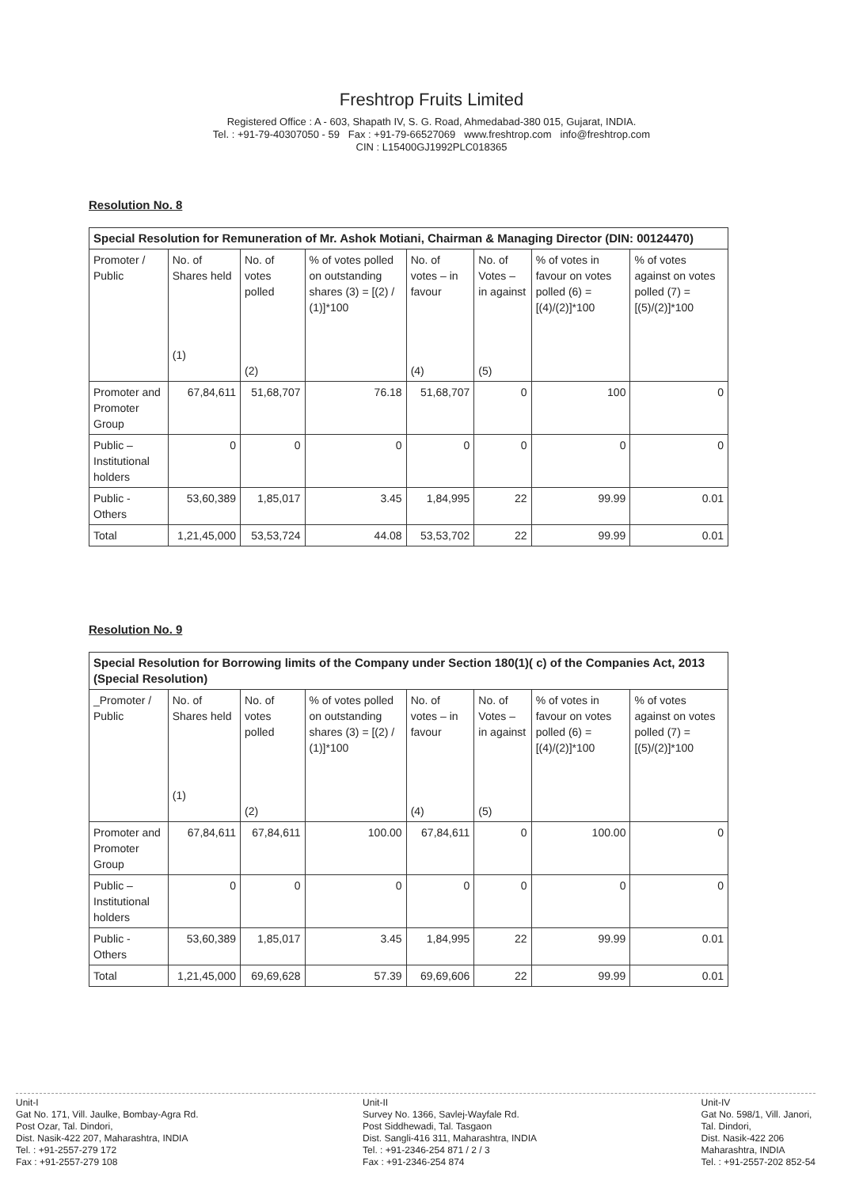Freshtrop Fruits Limited
Registered Office : A - 603, Shapath IV, S. G. Road, Ahmedabad-380 015, Gujarat, INDIA.
Tel. : +91-79-40307050 - 59 Fax : +91-79-66527069 www.freshtrop.com info@freshtrop.com
CIN : L15400GJ1992PLC018365
Resolution No. 8
| Special Resolution for Remuneration of Mr. Ashok Motiani, Chairman & Managing Director (DIN: 00124470) | | | | | | | |
| --- | --- | --- | --- | --- | --- | --- | --- |
| Promoter / Public | No. of Shares held (1) | No. of votes polled (2) | % of votes polled on outstanding shares (3) = [(2) / (1)]*100 | No. of votes – in favour (4) | No. of Votes – in against (5) | % of votes in favour on votes polled (6) = [(4)/(2)]*100 | % of votes against on votes polled (7) = [(5)/(2)]*100 |
| Promoter and Promoter Group | 67,84,611 | 51,68,707 | 76.18 | 51,68,707 | 0 | 100 | 0 |
| Public – Institutional holders | 0 | 0 | 0 | 0 | 0 | 0 | 0 |
| Public - Others | 53,60,389 | 1,85,017 | 3.45 | 1,84,995 | 22 | 99.99 | 0.01 |
| Total | 1,21,45,000 | 53,53,724 | 44.08 | 53,53,702 | 22 | 99.99 | 0.01 |
Resolution No. 9
| Special Resolution for Borrowing limits of the Company under Section 180(1)( c) of the Companies Act, 2013 (Special Resolution) | | | | | | | |
| --- | --- | --- | --- | --- | --- | --- | --- |
| _Promoter / Public | No. of Shares held (1) | No. of votes polled (2) | % of votes polled on outstanding shares (3) = [(2) / (1)]*100 | No. of votes – in favour (4) | No. of Votes – in against (5) | % of votes in favour on votes polled (6) = [(4)/(2)]*100 | % of votes against on votes polled (7) = [(5)/(2)]*100 |
| Promoter and Promoter Group | 67,84,611 | 67,84,611 | 100.00 | 67,84,611 | 0 | 100.00 | 0 |
| Public – Institutional holders | 0 | 0 | 0 | 0 | 0 | 0 | 0 |
| Public - Others | 53,60,389 | 1,85,017 | 3.45 | 1,84,995 | 22 | 99.99 | 0.01 |
| Total | 1,21,45,000 | 69,69,628 | 57.39 | 69,69,606 | 22 | 99.99 | 0.01 |
Unit-I
Gat No. 171, Vill. Jaulke, Bombay-Agra Rd.
Post Ozar, Tal. Dindori,
Dist. Nasik-422 207, Maharashtra, INDIA
Tel. : +91-2557-279 172
Fax : +91-2557-279 108
Unit-II
Survey No. 1366, Savlej-Wayfale Rd.
Post Siddhewadi, Tal. Tasgaon
Dist. Sangli-416 311, Maharashtra, INDIA
Tel. : +91-2346-254 871 / 2 / 3
Fax : +91-2346-254 874
Unit-IV
Gat No. 598/1, Vill. Janori,
Tal. Dindori,
Dist. Nasik-422 206
Maharashtra, INDIA
Tel. : +91-2557-202 852-54